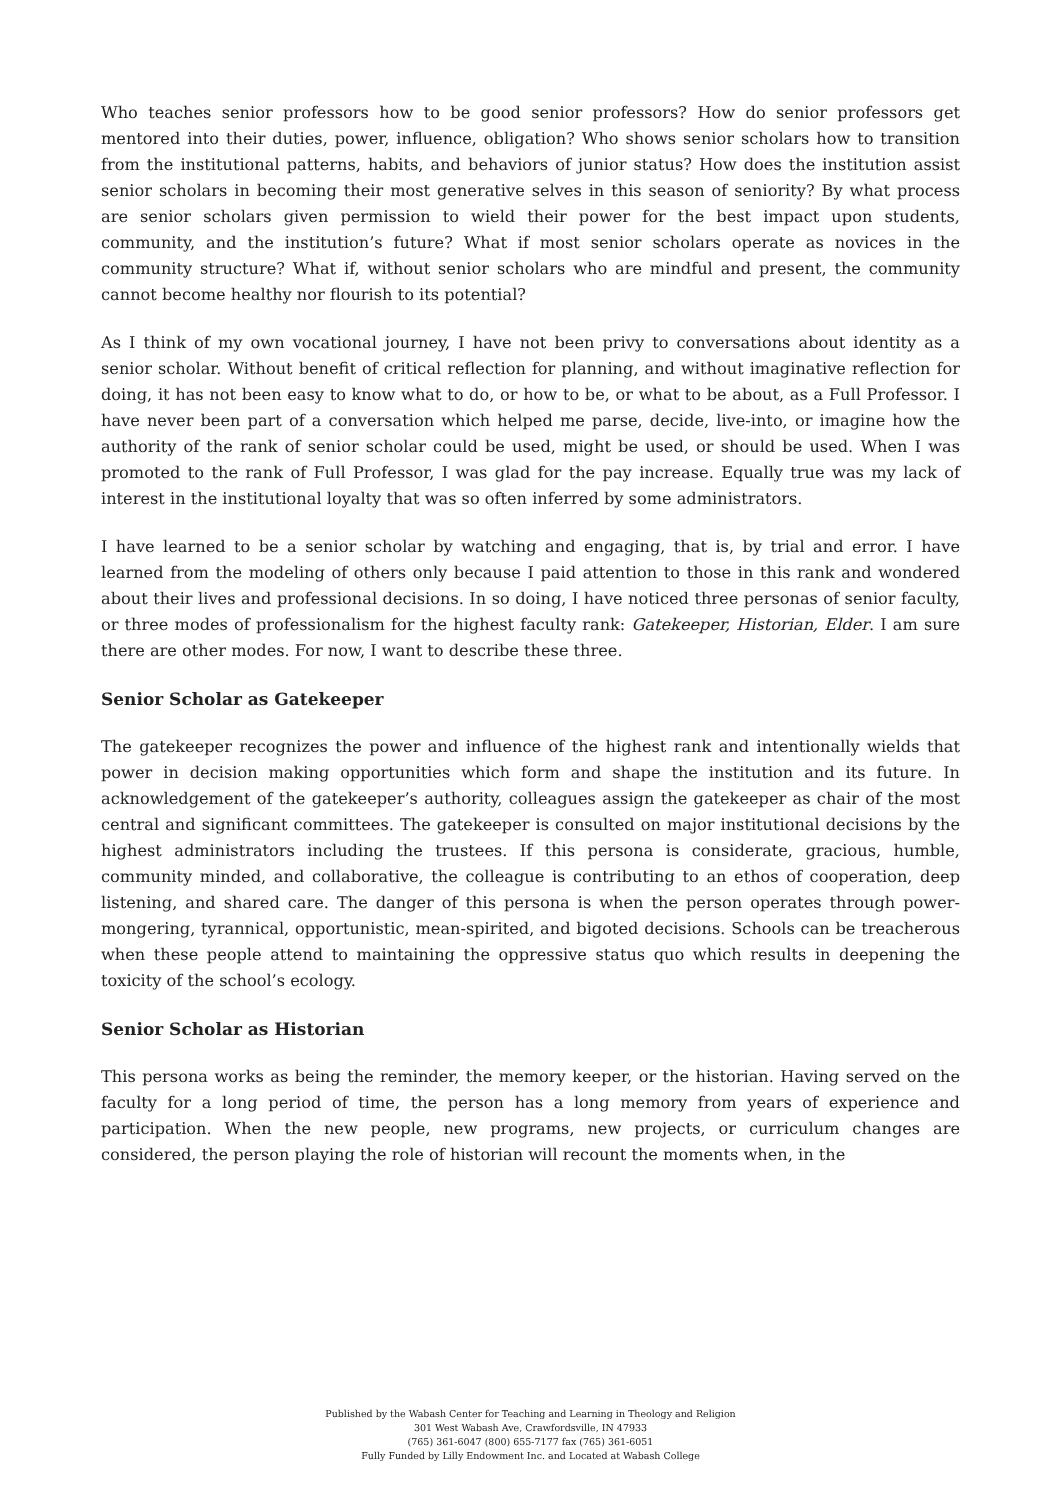Who teaches senior professors how to be good senior professors? How do senior professors get mentored into their duties, power, influence, obligation? Who shows senior scholars how to transition from the institutional patterns, habits, and behaviors of junior status? How does the institution assist senior scholars in becoming their most generative selves in this season of seniority? By what process are senior scholars given permission to wield their power for the best impact upon students, community, and the institution’s future? What if most senior scholars operate as novices in the community structure? What if, without senior scholars who are mindful and present, the community cannot become healthy nor flourish to its potential?
As I think of my own vocational journey, I have not been privy to conversations about identity as a senior scholar. Without benefit of critical reflection for planning, and without imaginative reflection for doing, it has not been easy to know what to do, or how to be, or what to be about, as a Full Professor. I have never been part of a conversation which helped me parse, decide, live-into, or imagine how the authority of the rank of senior scholar could be used, might be used, or should be used. When I was promoted to the rank of Full Professor, I was glad for the pay increase. Equally true was my lack of interest in the institutional loyalty that was so often inferred by some administrators.
I have learned to be a senior scholar by watching and engaging, that is, by trial and error. I have learned from the modeling of others only because I paid attention to those in this rank and wondered about their lives and professional decisions. In so doing, I have noticed three personas of senior faculty, or three modes of professionalism for the highest faculty rank: Gatekeeper, Historian, Elder. I am sure there are other modes. For now, I want to describe these three.
Senior Scholar as Gatekeeper
The gatekeeper recognizes the power and influence of the highest rank and intentionally wields that power in decision making opportunities which form and shape the institution and its future. In acknowledgement of the gatekeeper’s authority, colleagues assign the gatekeeper as chair of the most central and significant committees. The gatekeeper is consulted on major institutional decisions by the highest administrators including the trustees. If this persona is considerate, gracious, humble, community minded, and collaborative, the colleague is contributing to an ethos of cooperation, deep listening, and shared care. The danger of this persona is when the person operates through power-mongering, tyrannical, opportunistic, mean-spirited, and bigoted decisions. Schools can be treacherous when these people attend to maintaining the oppressive status quo which results in deepening the toxicity of the school’s ecology.
Senior Scholar as Historian
This persona works as being the reminder, the memory keeper, or the historian. Having served on the faculty for a long period of time, the person has a long memory from years of experience and participation. When the new people, new programs, new projects, or curriculum changes are considered, the person playing the role of historian will recount the moments when, in the
Published by the Wabash Center for Teaching and Learning in Theology and Religion
301 West Wabash Ave, Crawfordsville, IN 47933
(765) 361-6047 (800) 655-7177 fax (765) 361-6051
Fully Funded by Lilly Endowment Inc. and Located at Wabash College